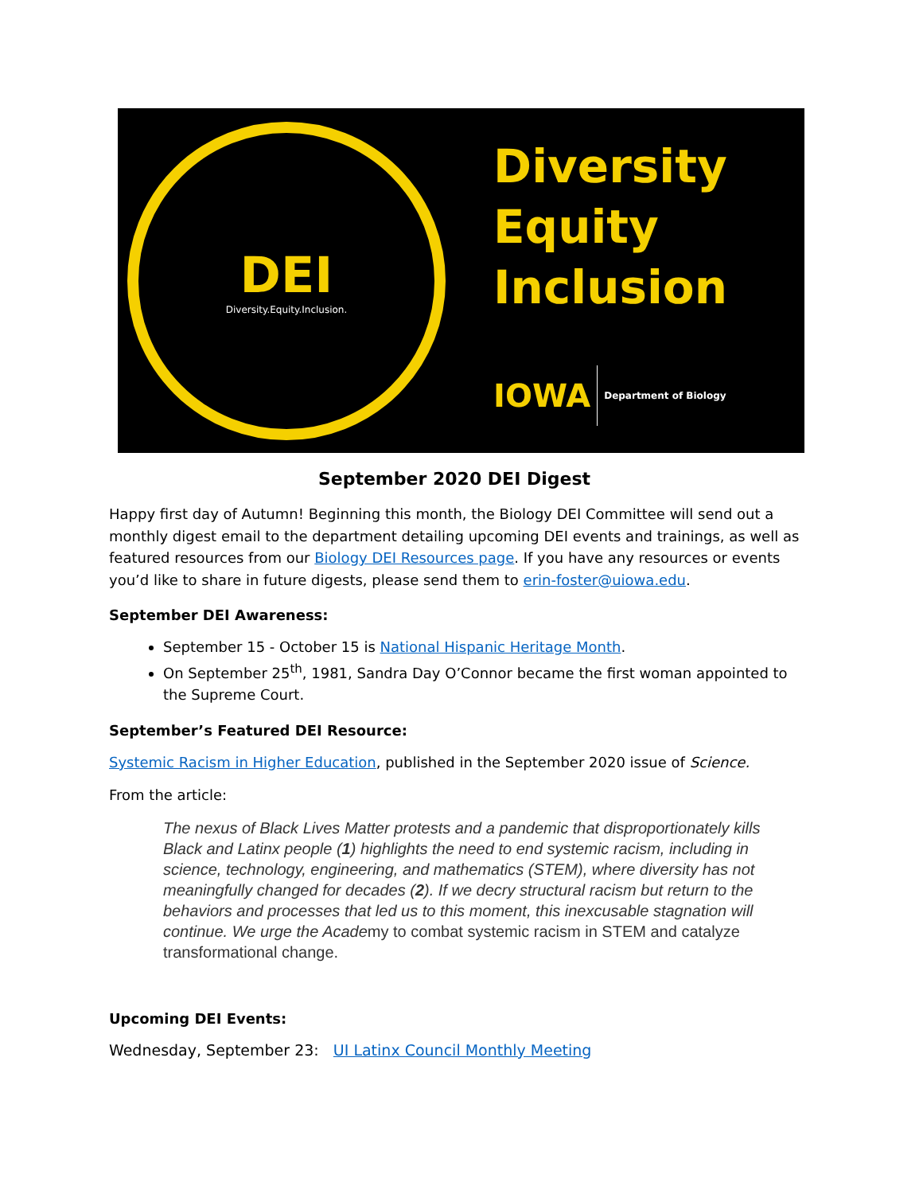DEI
Diversity.Equity.Inclusion.
Diversity
Equity
Inclusion
IOWA Department of Biology
September 2020 DEI Digest
Happy first day of Autumn! Beginning this month, the Biology DEI Committee will send out a monthly digest email to the department detailing upcoming DEI events and trainings, as well as featured resources from our Biology DEI Resources page. If you have any resources or events you’d like to share in future digests, please send them to erin-foster@uiowa.edu.
September DEI Awareness:
September 15 - October 15 is National Hispanic Heritage Month.
On September 25<sup>th</sup>, 1981, Sandra Day O’Connor became the first woman appointed to the Supreme Court.
September’s Featured DEI Resource:
Systemic Racism in Higher Education, published in the September 2020 issue of Science.
From the article:
The nexus of Black Lives Matter protests and a pandemic that disproportionately kills Black and Latinx people (1) highlights the need to end systemic racism, including in science, technology, engineering, and mathematics (STEM), where diversity has not meaningfully changed for decades (2). If we decry structural racism but return to the behaviors and processes that led us to this moment, this inexcusable stagnation will continue. We urge the Academy to combat systemic racism in STEM and catalyze transformational change.
Upcoming DEI Events:
Wednesday, September 23: UI Latinx Council Monthly Meeting